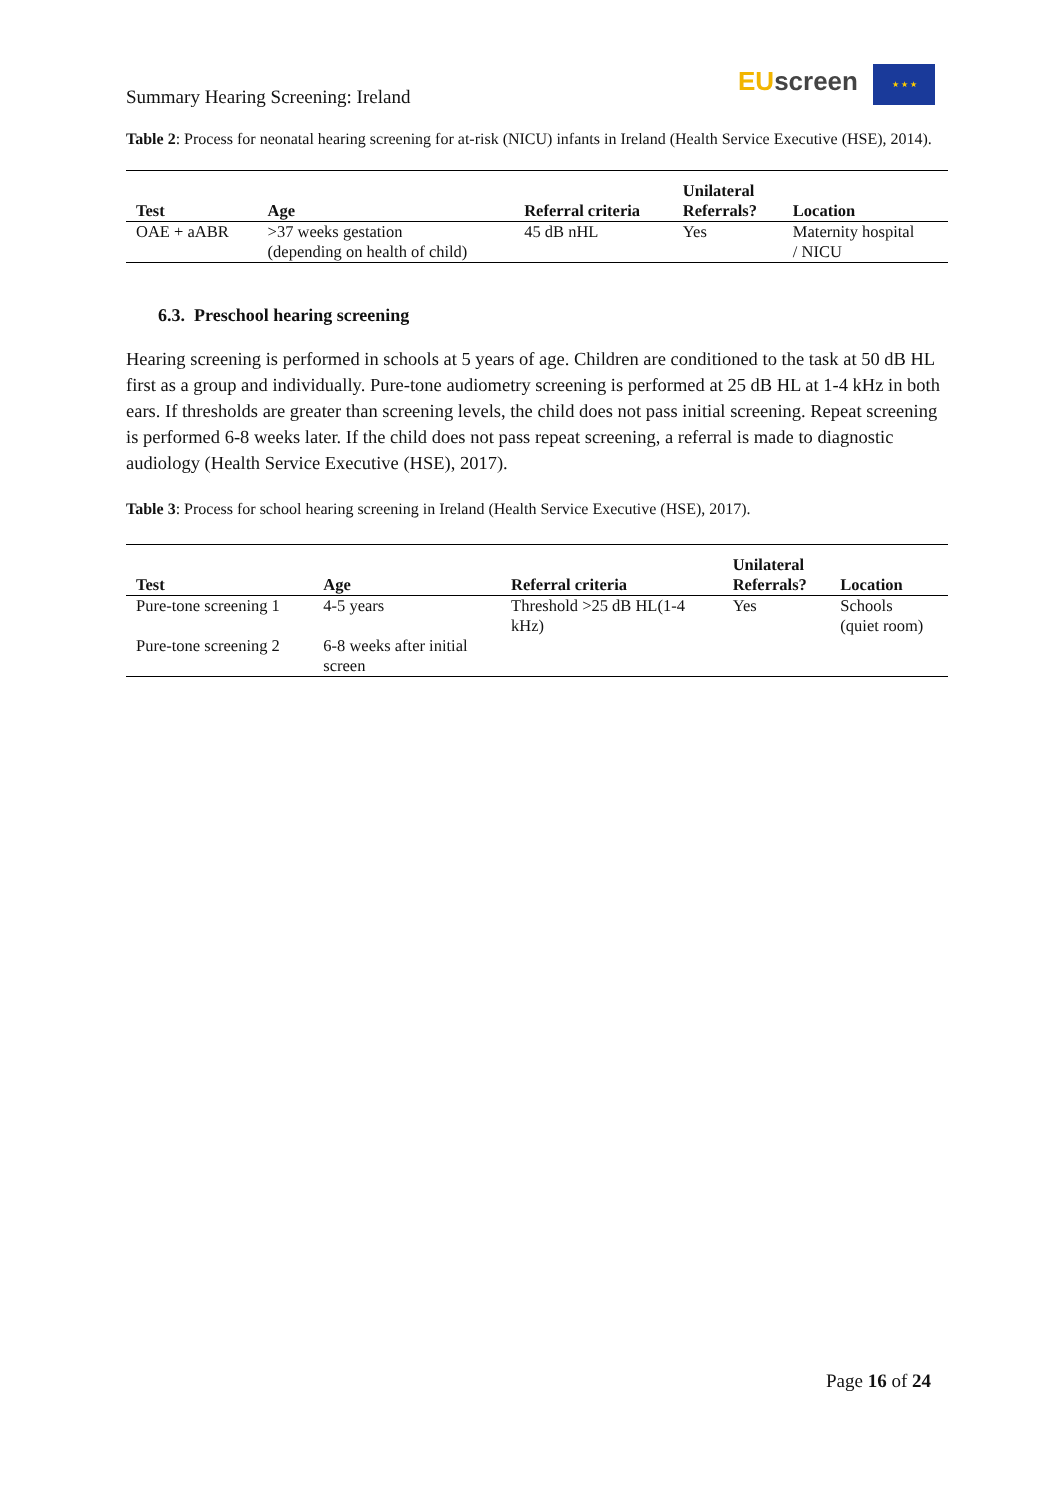Summary Hearing Screening: Ireland
EU screen ★ ★ ★
Table 2: Process for neonatal hearing screening for at-risk (NICU) infants in Ireland (Health Service Executive (HSE), 2014).
| Test | Age | Referral criteria | Unilateral Referrals? | Location |
| --- | --- | --- | --- | --- |
| OAE + aABR | >37 weeks gestation (depending on health of child) | 45 dB nHL | Yes | Maternity hospital / NICU |
6.3. Preschool hearing screening
Hearing screening is performed in schools at 5 years of age. Children are conditioned to the task at 50 dB HL first as a group and individually. Pure-tone audiometry screening is performed at 25 dB HL at 1-4 kHz in both ears. If thresholds are greater than screening levels, the child does not pass initial screening. Repeat screening is performed 6-8 weeks later. If the child does not pass repeat screening, a referral is made to diagnostic audiology (Health Service Executive (HSE), 2017).
Table 3: Process for school hearing screening in Ireland (Health Service Executive (HSE), 2017).
| Test | Age | Referral criteria | Unilateral Referrals? | Location |
| --- | --- | --- | --- | --- |
| Pure-tone screening 1 | 4-5 years | Threshold >25 dB HL(1-4 kHz) | Yes | Schools (quiet room) |
| Pure-tone screening 2 | 6-8 weeks after initial screen | | | |
Page 16 of 24